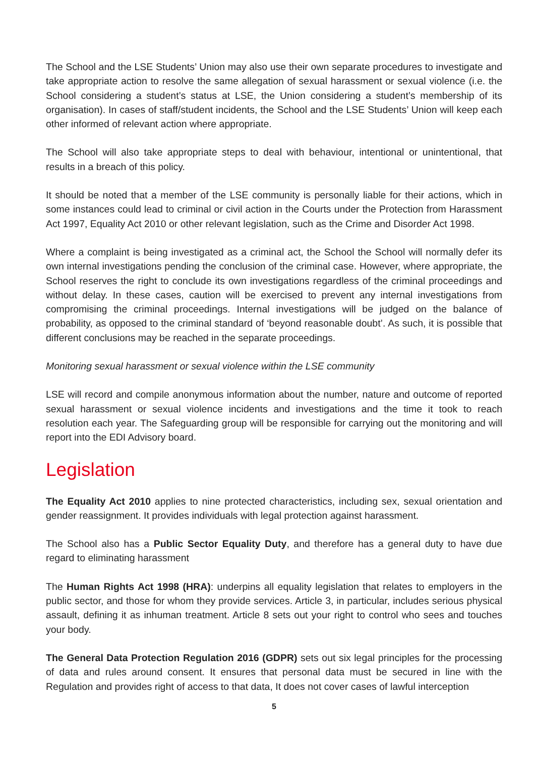The School and the LSE Students’ Union may also use their own separate procedures to investigate and take appropriate action to resolve the same allegation of sexual harassment or sexual violence (i.e. the School considering a student’s status at LSE, the Union considering a student’s membership of its organisation). In cases of staff/student incidents, the School and the LSE Students’ Union will keep each other informed of relevant action where appropriate.
The School will also take appropriate steps to deal with behaviour, intentional or unintentional, that results in a breach of this policy.
It should be noted that a member of the LSE community is personally liable for their actions, which in some instances could lead to criminal or civil action in the Courts under the Protection from Harassment Act 1997, Equality Act 2010 or other relevant legislation, such as the Crime and Disorder Act 1998.
Where a complaint is being investigated as a criminal act, the School the School will normally defer its own internal investigations pending the conclusion of the criminal case. However, where appropriate, the School reserves the right to conclude its own investigations regardless of the criminal proceedings and without delay. In these cases, caution will be exercised to prevent any internal investigations from compromising the criminal proceedings. Internal investigations will be judged on the balance of probability, as opposed to the criminal standard of ‘beyond reasonable doubt’. As such, it is possible that different conclusions may be reached in the separate proceedings.
Monitoring sexual harassment or sexual violence within the LSE community
LSE will record and compile anonymous information about the number, nature and outcome of reported sexual harassment or sexual violence incidents and investigations and the time it took to reach resolution each year. The Safeguarding group will be responsible for carrying out the monitoring and will report into the EDI Advisory board.
Legislation
The Equality Act 2010 applies to nine protected characteristics, including sex, sexual orientation and gender reassignment. It provides individuals with legal protection against harassment.
The School also has a Public Sector Equality Duty, and therefore has a general duty to have due regard to eliminating harassment
The Human Rights Act 1998 (HRA): underpins all equality legislation that relates to employers in the public sector, and those for whom they provide services. Article 3, in particular, includes serious physical assault, defining it as inhuman treatment. Article 8 sets out your right to control who sees and touches your body.
The General Data Protection Regulation 2016 (GDPR) sets out six legal principles for the processing of data and rules around consent. It ensures that personal data must be secured in line with the Regulation and provides right of access to that data, It does not cover cases of lawful interception
5